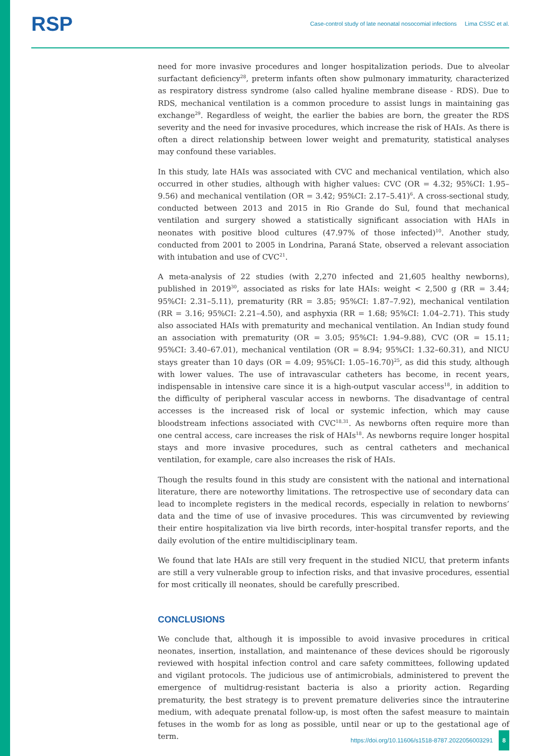RSP
Case-control study of late neonatal nosocomial infections Lima CSSC et al.
need for more invasive procedures and longer hospitalization periods. Due to alveolar surfactant deficiency<sup>28</sup>, preterm infants often show pulmonary immaturity, characterized as respiratory distress syndrome (also called hyaline membrane disease - RDS). Due to RDS, mechanical ventilation is a common procedure to assist lungs in maintaining gas exchange<sup>29</sup>. Regardless of weight, the earlier the babies are born, the greater the RDS severity and the need for invasive procedures, which increase the risk of HAIs. As there is often a direct relationship between lower weight and prematurity, statistical analyses may confound these variables.
In this study, late HAIs was associated with CVC and mechanical ventilation, which also occurred in other studies, although with higher values: CVC (OR = 4.32; 95%CI: 1.95–9.56) and mechanical ventilation (OR = 3.42; 95%CI: 2.17–5.41)<sup>6</sup>. A cross-sectional study, conducted between 2013 and 2015 in Rio Grande do Sul, found that mechanical ventilation and surgery showed a statistically significant association with HAIs in neonates with positive blood cultures (47.97% of those infected)<sup>10</sup>. Another study, conducted from 2001 to 2005 in Londrina, Paraná State, observed a relevant association with intubation and use of CVC<sup>21</sup>.
A meta-analysis of 22 studies (with 2,270 infected and 21,605 healthy newborns), published in 2019<sup>30</sup>, associated as risks for late HAIs: weight < 2,500 g (RR = 3.44; 95%CI: 2.31–5.11), prematurity (RR = 3.85; 95%CI: 1.87–7.92), mechanical ventilation (RR = 3.16; 95%CI: 2.21–4.50), and asphyxia (RR = 1.68; 95%CI: 1.04–2.71). This study also associated HAIs with prematurity and mechanical ventilation. An Indian study found an association with prematurity (OR = 3.05; 95%CI: 1.94–9.88), CVC (OR = 15.11; 95%CI: 3.40–67.01), mechanical ventilation (OR = 8.94; 95%CI: 1.32–60.31), and NICU stays greater than 10 days (OR = 4.09; 95%CI: 1.05–16.70)<sup>25</sup>, as did this study, although with lower values. The use of intravascular catheters has become, in recent years, indispensable in intensive care since it is a high-output vascular access<sup>18</sup>, in addition to the difficulty of peripheral vascular access in newborns. The disadvantage of central accesses is the increased risk of local or systemic infection, which may cause bloodstream infections associated with CVC<sup>18,31</sup>. As newborns often require more than one central access, care increases the risk of HAIs<sup>18</sup>. As newborns require longer hospital stays and more invasive procedures, such as central catheters and mechanical ventilation, for example, care also increases the risk of HAIs.
Though the results found in this study are consistent with the national and international literature, there are noteworthy limitations. The retrospective use of secondary data can lead to incomplete registers in the medical records, especially in relation to newborns’ data and the time of use of invasive procedures. This was circumvented by reviewing their entire hospitalization via live birth records, inter-hospital transfer reports, and the daily evolution of the entire multidisciplinary team.
We found that late HAIs are still very frequent in the studied NICU, that preterm infants are still a very vulnerable group to infection risks, and that invasive procedures, essential for most critically ill neonates, should be carefully prescribed.
CONCLUSIONS
We conclude that, although it is impossible to avoid invasive procedures in critical neonates, insertion, installation, and maintenance of these devices should be rigorously reviewed with hospital infection control and care safety committees, following updated and vigilant protocols. The judicious use of antimicrobials, administered to prevent the emergence of multidrug-resistant bacteria is also a priority action. Regarding prematurity, the best strategy is to prevent premature deliveries since the intrauterine medium, with adequate prenatal follow-up, is most often the safest measure to maintain fetuses in the womb for as long as possible, until near or up to the gestational age of term.
https://doi.org/10.11606/s1518-8787.2022056003291 8